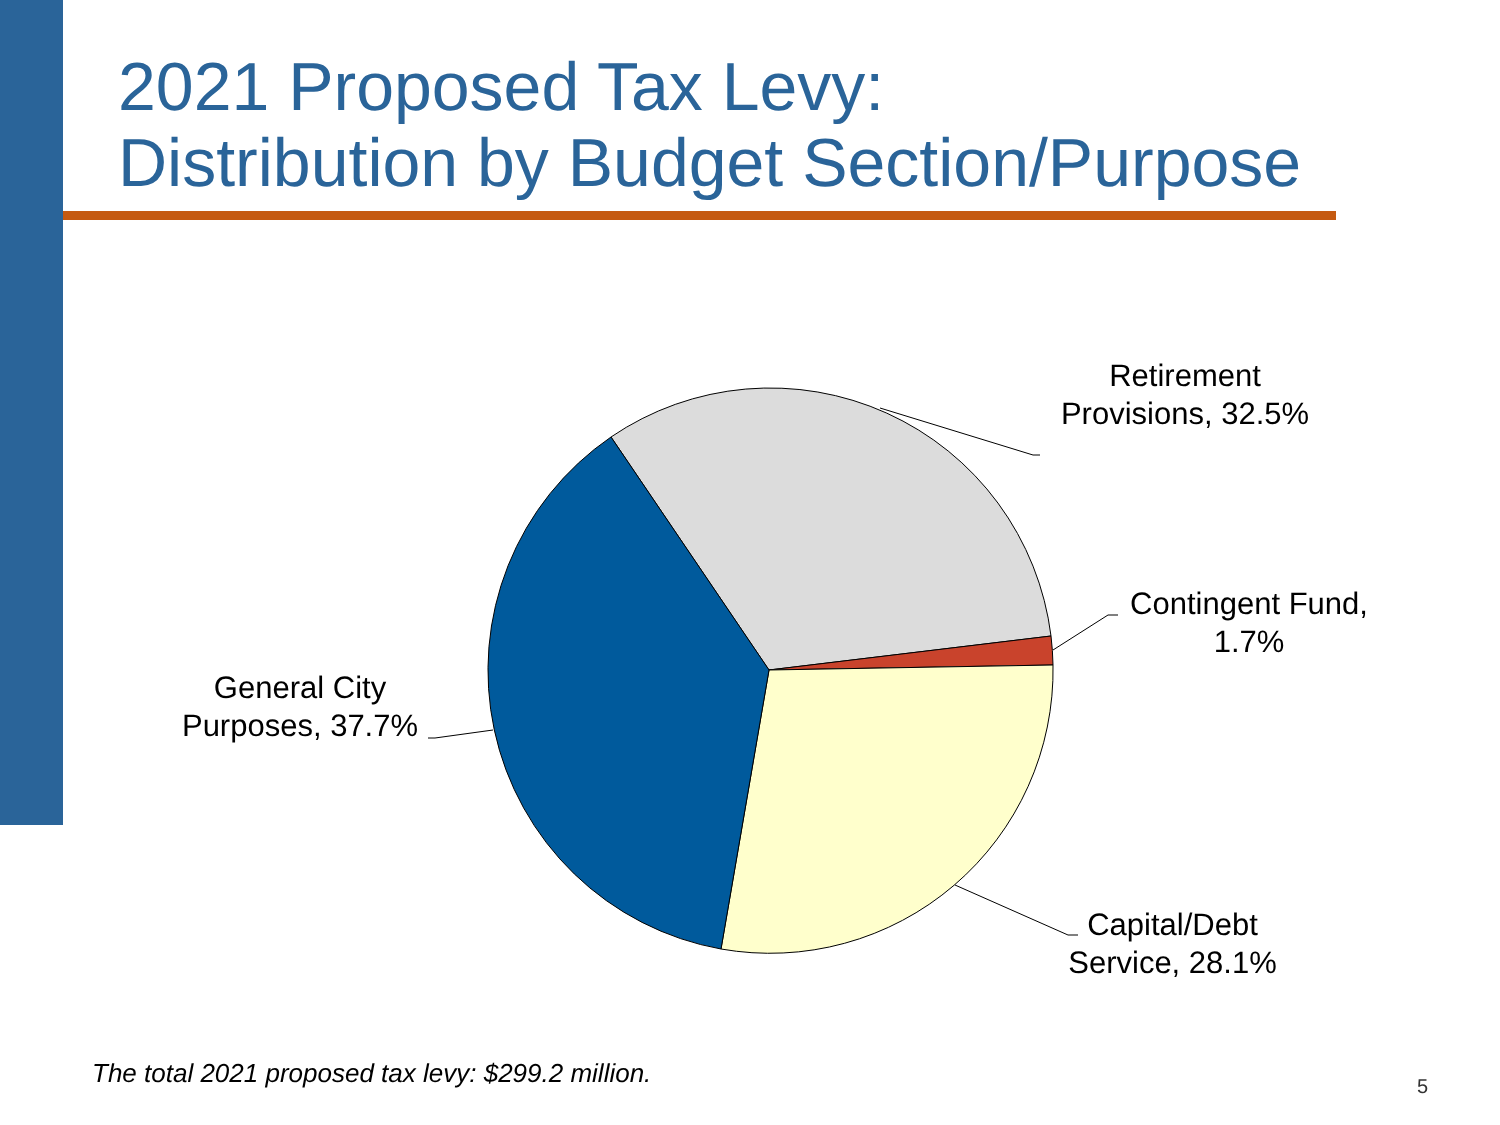2021 Proposed Tax Levy:
Distribution by Budget Section/Purpose
Retirement
Provisions, 32.5%
Contingent Fund,
1.7%
Capital/Debt
Service, 28.1%
General City
Purposes, 37.7%
The total 2021 proposed tax levy: $299.2 million.
5